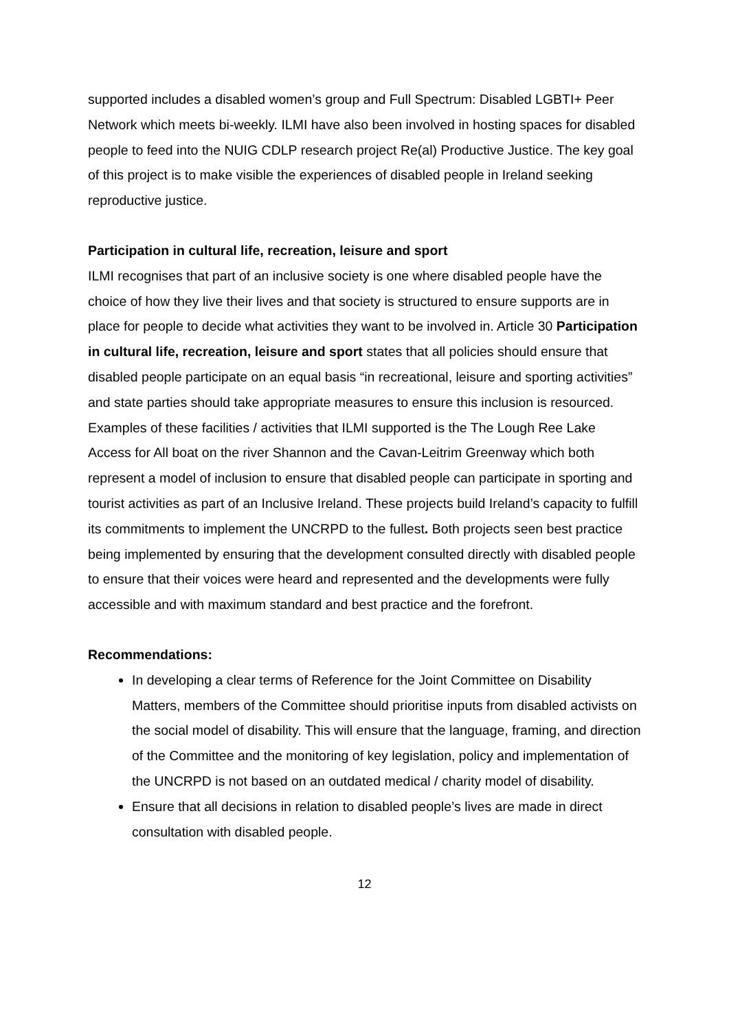supported includes a disabled women’s group and Full Spectrum: Disabled LGBTI+ Peer Network which meets bi-weekly. ILMI have also been involved in hosting spaces for disabled people to feed into the NUIG CDLP research project Re(al) Productive Justice. The key goal of this project is to make visible the experiences of disabled people in Ireland seeking reproductive justice.
Participation in cultural life, recreation, leisure and sport
ILMI recognises that part of an inclusive society is one where disabled people have the choice of how they live their lives and that society is structured to ensure supports are in place for people to decide what activities they want to be involved in. Article 30 Participation in cultural life, recreation, leisure and sport states that all policies should ensure that disabled people participate on an equal basis “in recreational, leisure and sporting activities” and state parties should take appropriate measures to ensure this inclusion is resourced. Examples of these facilities / activities that ILMI supported is the The Lough Ree Lake Access for All boat on the river Shannon and the Cavan-Leitrim Greenway which both represent a model of inclusion to ensure that disabled people can participate in sporting and tourist activities as part of an Inclusive Ireland. These projects build Ireland’s capacity to fulfill its commitments to implement the UNCRPD to the fullest. Both projects seen best practice being implemented by ensuring that the development consulted directly with disabled people to ensure that their voices were heard and represented and the developments were fully accessible and with maximum standard and best practice and the forefront.
Recommendations:
In developing a clear terms of Reference for the Joint Committee on Disability Matters, members of the Committee should prioritise inputs from disabled activists on the social model of disability. This will ensure that the language, framing, and direction of the Committee and the monitoring of key legislation, policy and implementation of the UNCRPD is not based on an outdated medical / charity model of disability.
Ensure that all decisions in relation to disabled people’s lives are made in direct consultation with disabled people.
12